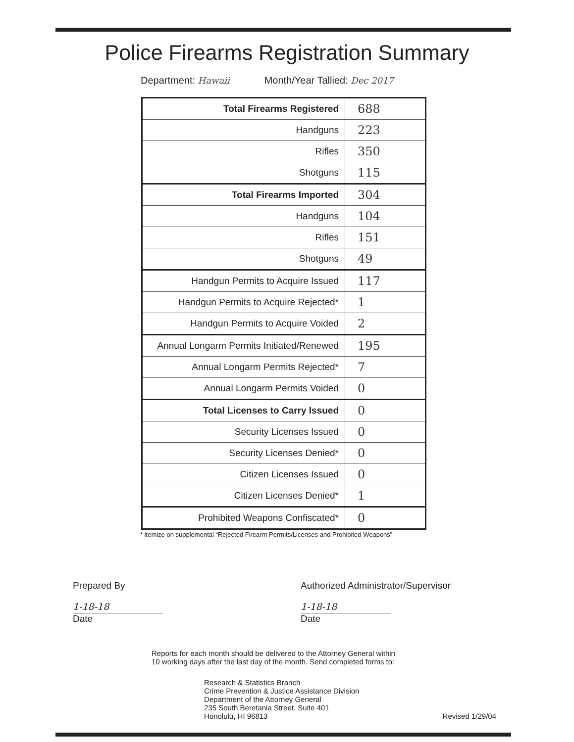Police Firearms Registration Summary
Department: Hawaii Month/Year Tallied: Dec 2017
| Total Firearms Registered | 688 |
| Handguns | 223 |
| Rifles | 350 |
| Shotguns | 115 |
| Total Firearms Imported | 304 |
| Handguns | 104 |
| Rifles | 151 |
| Shotguns | 49 |
| Handgun Permits to Acquire Issued | 117 |
| Handgun Permits to Acquire Rejected* | 1 |
| Handgun Permits to Acquire Voided | 2 |
| Annual Longarm Permits Initiated/Renewed | 195 |
| Annual Longarm Permits Rejected* | 7 |
| Annual Longarm Permits Voided | 0 |
| Total Licenses to Carry Issued | 0 |
| Security Licenses Issued | 0 |
| Security Licenses Denied* | 0 |
| Citizen Licenses Issued | 0 |
| Citizen Licenses Denied* | 1 |
| Prohibited Weapons Confiscated* | 0 |
* itemize on supplemental “Rejected Firearm Permits/Licenses and Prohibited Weapons”
Prepared By
1-18-18
Date
Authorized Administrator/Supervisor
1-18-18
Date
Reports for each month should be delivered to the Attorney General within
10 working days after the last day of the month. Send completed forms to:
Research & Statistics Branch
Crime Prevention & Justice Assistance Division
Department of the Attorney General
235 South Beretania Street, Suite 401
Honolulu, HI 96813
Revised 1/29/04